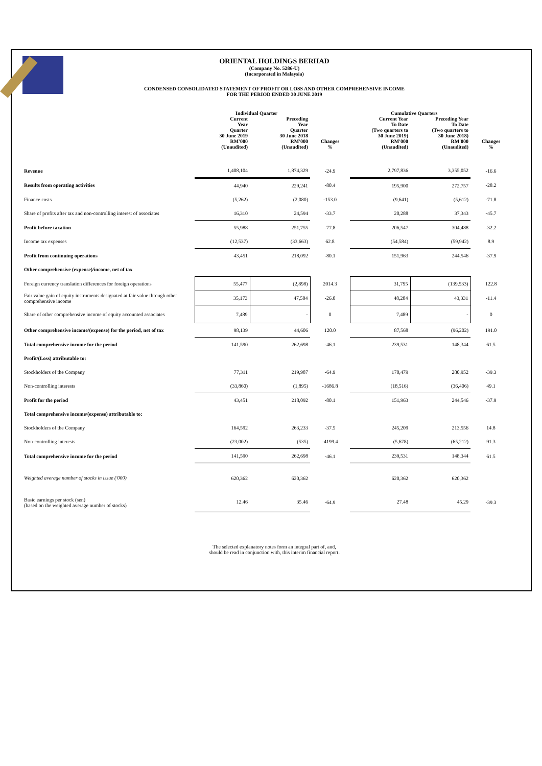ORIENTAL HOLDINGS BERHAD
(Company No. 5286-U)
(Incorporated in Malaysia)
CONDENSED CONSOLIDATED STATEMENT OF PROFIT OR LOSS AND OTHER COMPREHENSIVE INCOME
FOR THE PERIOD ENDED 30 JUNE 2019
| | Individual Quarter | | | Cumulative Quarters | | |
| --- | --- | --- | --- | --- | --- | --- |
| | Current Year Quarter 30 June 2019 RM'000 (Unaudited) | Preceding Year Quarter 30 June 2018 RM'000 (Unaudited) | Changes % | Current Year To Date (Two quarters to 30 June 2019) RM'000 (Unaudited) | Preceding Year To Date (Two quarters to 30 June 2018) RM'000 (Unaudited) | Changes % |
| Revenue | 1,408,104 | 1,874,329 | -24.9 | 2,797,836 | 3,355,052 | -16.6 |
| Results from operating activities | 44,940 | 229,241 | -80.4 | 195,900 | 272,757 | -28.2 |
| Finance costs | (5,262) | (2,080) | -153.0 | (9,641) | (5,612) | -71.8 |
| Share of profits after tax and non-controlling interest of associates | 16,310 | 24,594 | -33.7 | 20,288 | 37,343 | -45.7 |
| Profit before taxation | 55,988 | 251,755 | -77.8 | 206,547 | 304,488 | -32.2 |
| Income tax expenses | (12,537) | (33,663) | 62.8 | (54,584) | (59,942) | 8.9 |
| Profit from continuing operations | 43,451 | 218,092 | -80.1 | 151,963 | 244,546 | -37.9 |
| Other comprehensive (expense)/income, net of tax | | | | | | |
| Foreign currency translation differences for foreign operations | 55,477 | (2,898) | 2014.3 | 31,795 | (139,533) | 122.8 |
| Fair value gain of equity instruments designated at fair value through other comprehensive income | 35,173 | 47,504 | -26.0 | 48,284 | 43,331 | -11.4 |
| Share of other comprehensive income of equity accounted associates | 7,489 | - | 0 | 7,489 | - | 0 |
| Other comprehensive income/(expense) for the period, net of tax | 98,139 | 44,606 | 120.0 | 87,568 | (96,202) | 191.0 |
| Total comprehensive income for the period | 141,590 | 262,698 | -46.1 | 239,531 | 148,344 | 61.5 |
| Profit/(Loss) attributable to: | | | | | | |
| Stockholders of the Company | 77,311 | 219,987 | -64.9 | 170,479 | 280,952 | -39.3 |
| Non-controlling interests | (33,860) | (1,895) | -1686.8 | (18,516) | (36,406) | 49.1 |
| Profit for the period | 43,451 | 218,092 | -80.1 | 151,963 | 244,546 | -37.9 |
| Total comprehensive income/(expense) attributable to: | | | | | | |
| Stockholders of the Company | 164,592 | 263,233 | -37.5 | 245,209 | 213,556 | 14.8 |
| Non-controlling interests | (23,002) | (535) | -4199.4 | (5,678) | (65,212) | 91.3 |
| Total comprehensive income for the period | 141,590 | 262,698 | -46.1 | 239,531 | 148,344 | 61.5 |
| Weighted average number of stocks in issue ('000) | 620,362 | 620,362 | | 620,362 | 620,362 | |
| Basic earnings per stock (sen) (based on the weighted average number of stocks) | 12.46 | 35.46 | -64.9 | 27.48 | 45.29 | -39.3 |
The selected explanatory notes form an integral part of, and,
should be read in conjunction with, this interim financial report.